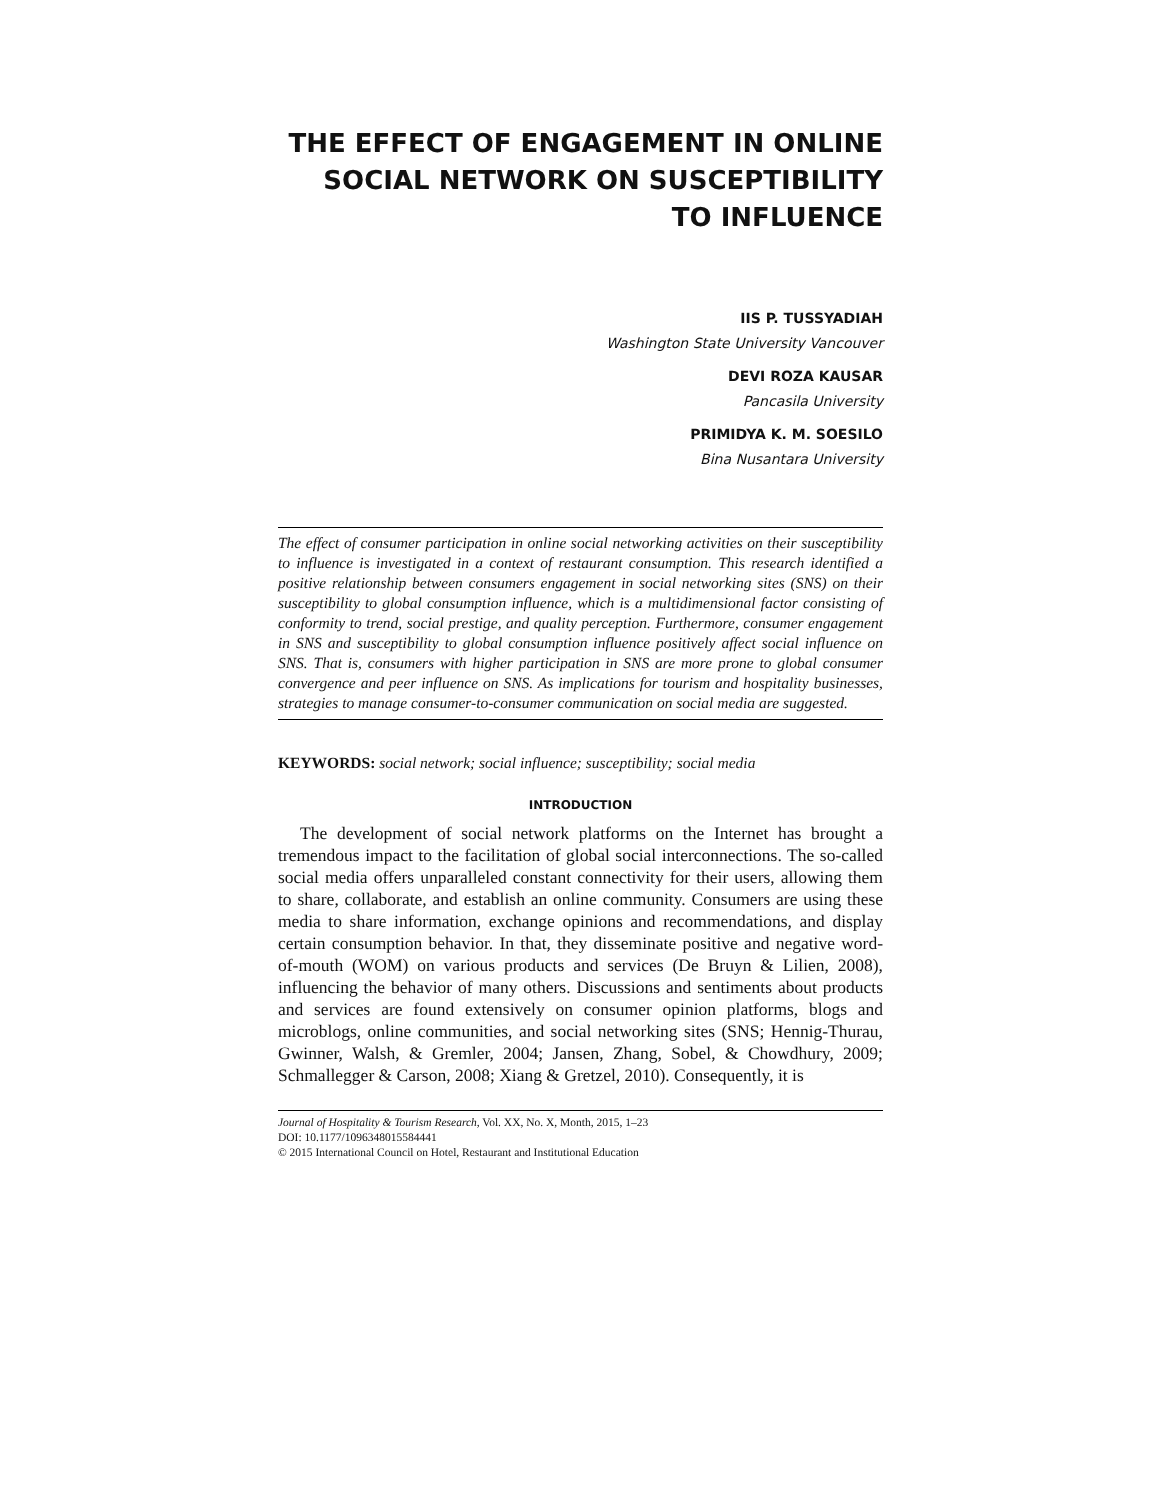THE EFFECT OF ENGAGEMENT IN ONLINE SOCIAL NETWORK ON SUSCEPTIBILITY TO INFLUENCE
IIS P. TUSSYADIAH
Washington State University Vancouver
DEVI ROZA KAUSAR
Pancasila University
PRIMIDYA K. M. SOESILO
Bina Nusantara University
The effect of consumer participation in online social networking activities on their susceptibility to influence is investigated in a context of restaurant consumption. This research identified a positive relationship between consumers engagement in social networking sites (SNS) on their susceptibility to global consumption influence, which is a multidimensional factor consisting of conformity to trend, social prestige, and quality perception. Furthermore, consumer engagement in SNS and susceptibility to global consumption influence positively affect social influence on SNS. That is, consumers with higher participation in SNS are more prone to global consumer convergence and peer influence on SNS. As implications for tourism and hospitality businesses, strategies to manage consumer-to-consumer communication on social media are suggested.
KEYWORDS: social network; social influence; susceptibility; social media
INTRODUCTION
The development of social network platforms on the Internet has brought a tremendous impact to the facilitation of global social interconnections. The so-called social media offers unparalleled constant connectivity for their users, allowing them to share, collaborate, and establish an online community. Consumers are using these media to share information, exchange opinions and recommendations, and display certain consumption behavior. In that, they disseminate positive and negative word-of-mouth (WOM) on various products and services (De Bruyn & Lilien, 2008), influencing the behavior of many others. Discussions and sentiments about products and services are found extensively on consumer opinion platforms, blogs and microblogs, online communities, and social networking sites (SNS; Hennig-Thurau, Gwinner, Walsh, & Gremler, 2004; Jansen, Zhang, Sobel, & Chowdhury, 2009; Schmallegger & Carson, 2008; Xiang & Gretzel, 2010). Consequently, it is
Journal of Hospitality & Tourism Research, Vol. XX, No. X, Month, 2015, 1–23
DOI: 10.1177/1096348015584441
© 2015 International Council on Hotel, Restaurant and Institutional Education